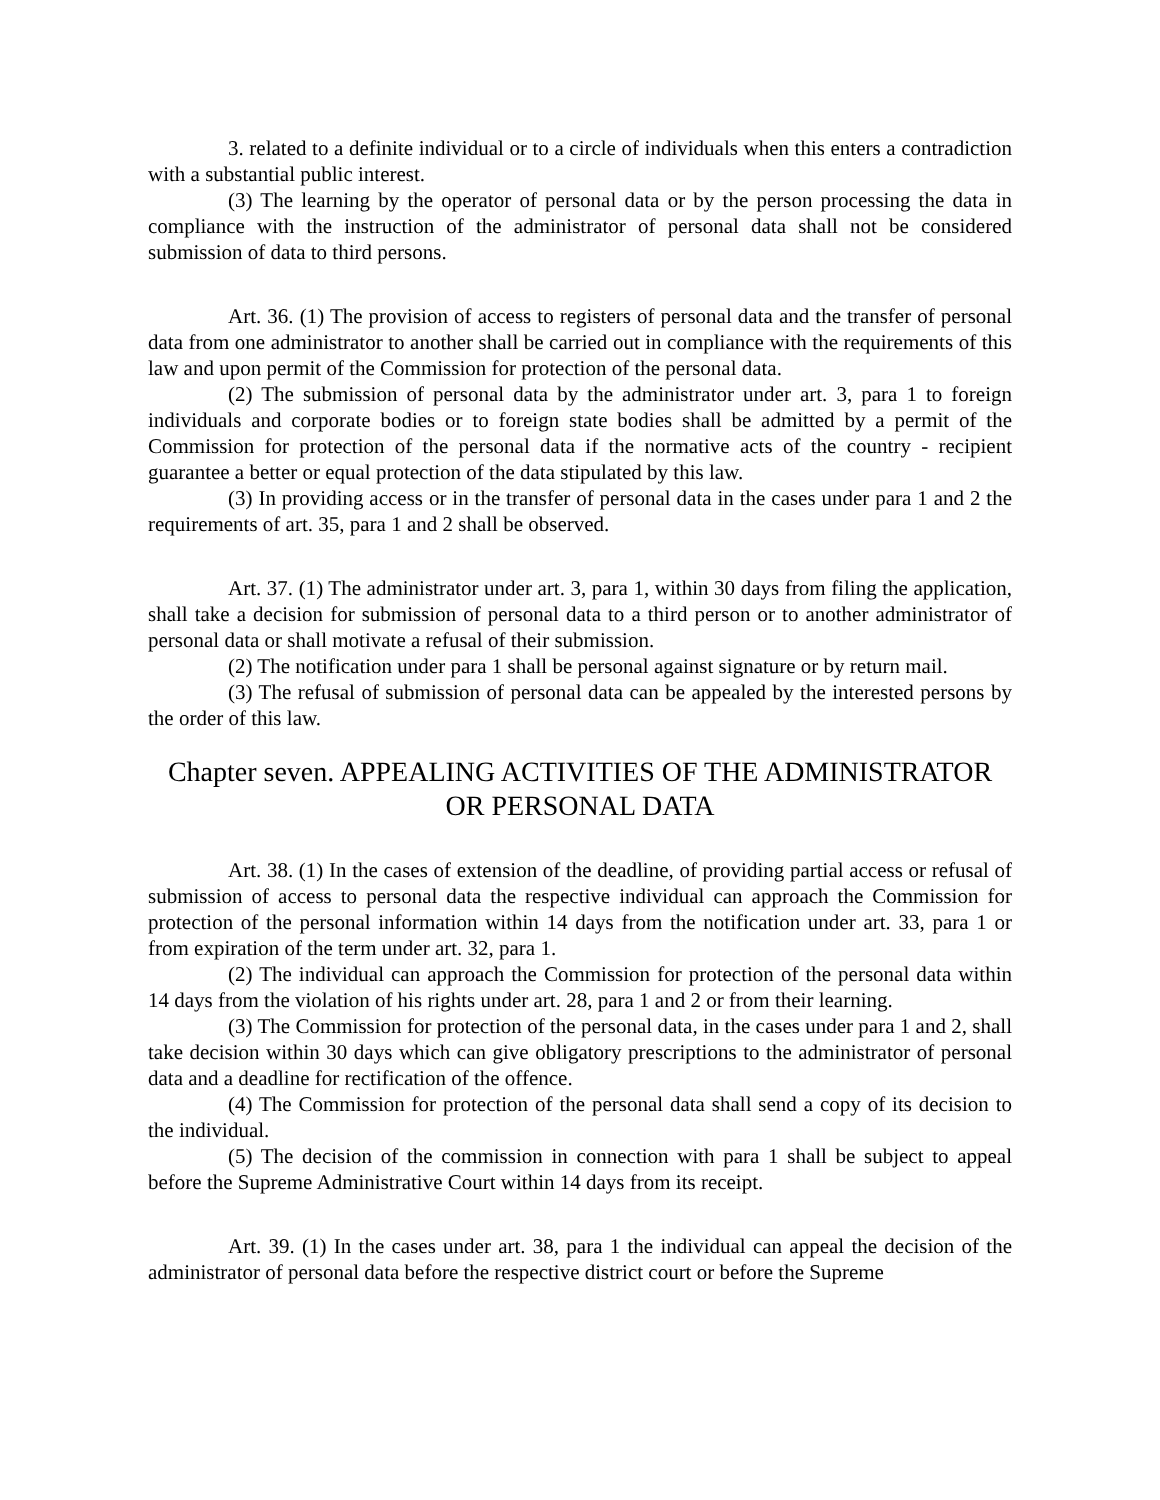3. related to a definite individual or to a circle of individuals when this enters a contradiction with a substantial public interest.
(3) The learning by the operator of personal data or by the person processing the data in compliance with the instruction of the administrator of personal data shall not be considered submission of data to third persons.
Art. 36. (1) The provision of access to registers of personal data and the transfer of personal data from one administrator to another shall be carried out in compliance with the requirements of this law and upon permit of the Commission for protection of the personal data.
(2) The submission of personal data by the administrator under art. 3, para 1 to foreign individuals and corporate bodies or to foreign state bodies shall be admitted by a permit of the Commission for protection of the personal data if the normative acts of the country - recipient guarantee a better or equal protection of the data stipulated by this law.
(3) In providing access or in the transfer of personal data in the cases under para 1 and 2 the requirements of art. 35, para 1 and 2 shall be observed.
Art. 37. (1) The administrator under art. 3, para 1, within 30 days from filing the application, shall take a decision for submission of personal data to a third person or to another administrator of personal data or shall motivate a refusal of their submission.
(2) The notification under para 1 shall be personal against signature or by return mail.
(3) The refusal of submission of personal data can be appealed by the interested persons by the order of this law.
Chapter seven. APPEALING ACTIVITIES OF THE ADMINISTRATOR OR PERSONAL DATA
Art. 38. (1) In the cases of extension of the deadline, of providing partial access or refusal of submission of access to personal data the respective individual can approach the Commission for protection of the personal information within 14 days from the notification under art. 33, para 1 or from expiration of the term under art. 32, para 1.
(2) The individual can approach the Commission for protection of the personal data within 14 days from the violation of his rights under art. 28, para 1 and 2 or from their learning.
(3) The Commission for protection of the personal data, in the cases under para 1 and 2, shall take decision within 30 days which can give obligatory prescriptions to the administrator of personal data and a deadline for rectification of the offence.
(4) The Commission for protection of the personal data shall send a copy of its decision to the individual.
(5) The decision of the commission in connection with para 1 shall be subject to appeal before the Supreme Administrative Court within 14 days from its receipt.
Art. 39. (1) In the cases under art. 38, para 1 the individual can appeal the decision of the administrator of personal data before the respective district court or before the Supreme